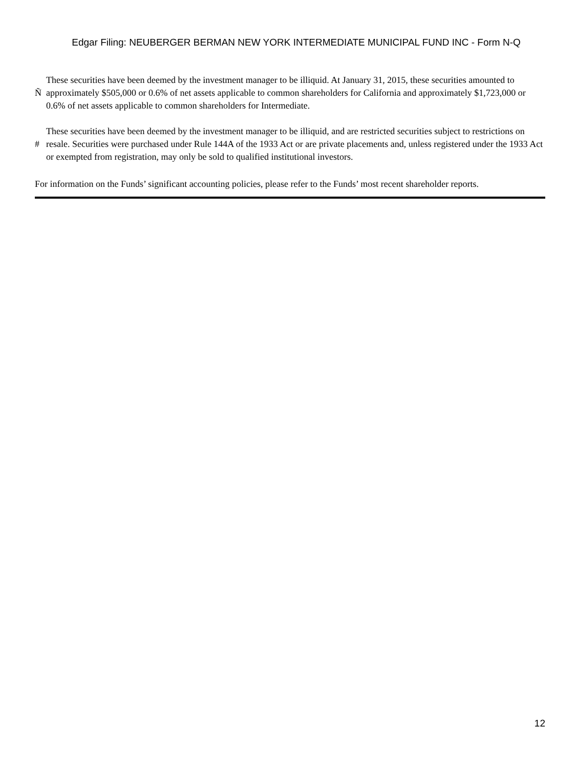Edgar Filing: NEUBERGER BERMAN NEW YORK INTERMEDIATE MUNICIPAL FUND INC - Form N-Q
| Ñ | These securities have been deemed by the investment manager to be illiquid. At January 31, 2015, these securities amounted to approximately $505,000 or 0.6% of net assets applicable to common shareholders for California and approximately $1,723,000 or 0.6% of net assets applicable to common shareholders for Intermediate. |
| # | These securities have been deemed by the investment manager to be illiquid, and are restricted securities subject to restrictions on resale. Securities were purchased under Rule 144A of the 1933 Act or are private placements and, unless registered under the 1933 Act or exempted from registration, may only be sold to qualified institutional investors. |
For information on the Funds’ significant accounting policies, please refer to the Funds’ most recent shareholder reports.
12